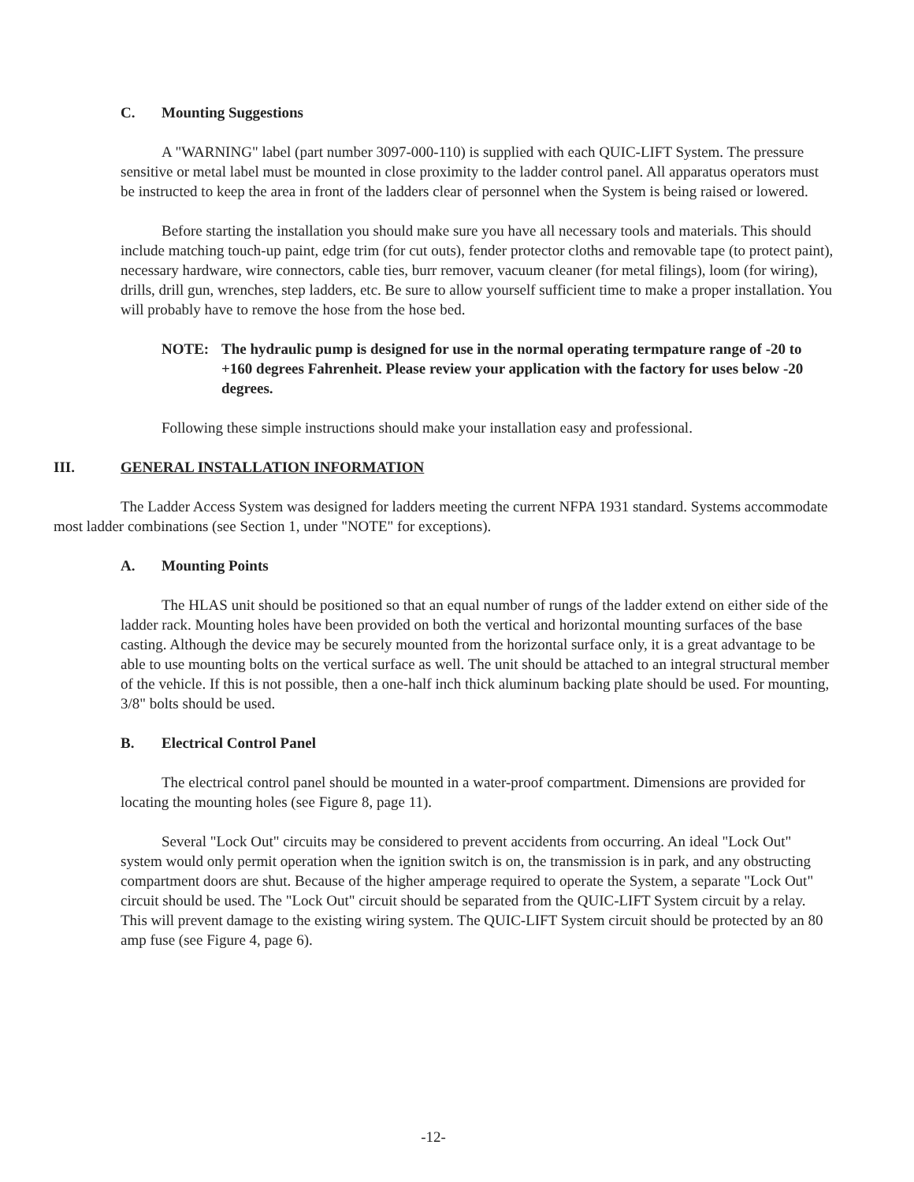C. Mounting Suggestions
A "WARNING" label (part number 3097-000-110) is supplied with each QUIC-LIFT System. The pressure sensitive or metal label must be mounted in close proximity to the ladder control panel. All apparatus operators must be instructed to keep the area in front of the ladders clear of personnel when the System is being raised or lowered.
Before starting the installation you should make sure you have all necessary tools and materials. This should include matching touch-up paint, edge trim (for cut outs), fender protector cloths and removable tape (to protect paint), necessary hardware, wire connectors, cable ties, burr remover, vacuum cleaner (for metal filings), loom (for wiring), drills, drill gun, wrenches, step ladders, etc. Be sure to allow yourself sufficient time to make a proper installation. You will probably have to remove the hose from the hose bed.
NOTE: The hydraulic pump is designed for use in the normal operating termpature range of -20 to +160 degrees Fahrenheit. Please review your application with the factory for uses below -20 degrees.
Following these simple instructions should make your installation easy and professional.
III. GENERAL INSTALLATION INFORMATION
The Ladder Access System was designed for ladders meeting the current NFPA 1931 standard. Systems accommodate most ladder combinations (see Section 1, under "NOTE" for exceptions).
A. Mounting Points
The HLAS unit should be positioned so that an equal number of rungs of the ladder extend on either side of the ladder rack. Mounting holes have been provided on both the vertical and horizontal mounting surfaces of the base casting. Although the device may be securely mounted from the horizontal surface only, it is a great advantage to be able to use mounting bolts on the vertical surface as well. The unit should be attached to an integral structural member of the vehicle. If this is not possible, then a one-half inch thick aluminum backing plate should be used. For mounting, 3/8" bolts should be used.
B. Electrical Control Panel
The electrical control panel should be mounted in a water-proof compartment. Dimensions are provided for locating the mounting holes (see Figure 8, page 11).
Several "Lock Out" circuits may be considered to prevent accidents from occurring. An ideal "Lock Out" system would only permit operation when the ignition switch is on, the transmission is in park, and any obstructing compartment doors are shut. Because of the higher amperage required to operate the System, a separate "Lock Out" circuit should be used. The "Lock Out" circuit should be separated from the QUIC-LIFT System circuit by a relay. This will prevent damage to the existing wiring system. The QUIC-LIFT System circuit should be protected by an 80 amp fuse (see Figure 4, page 6).
-12-